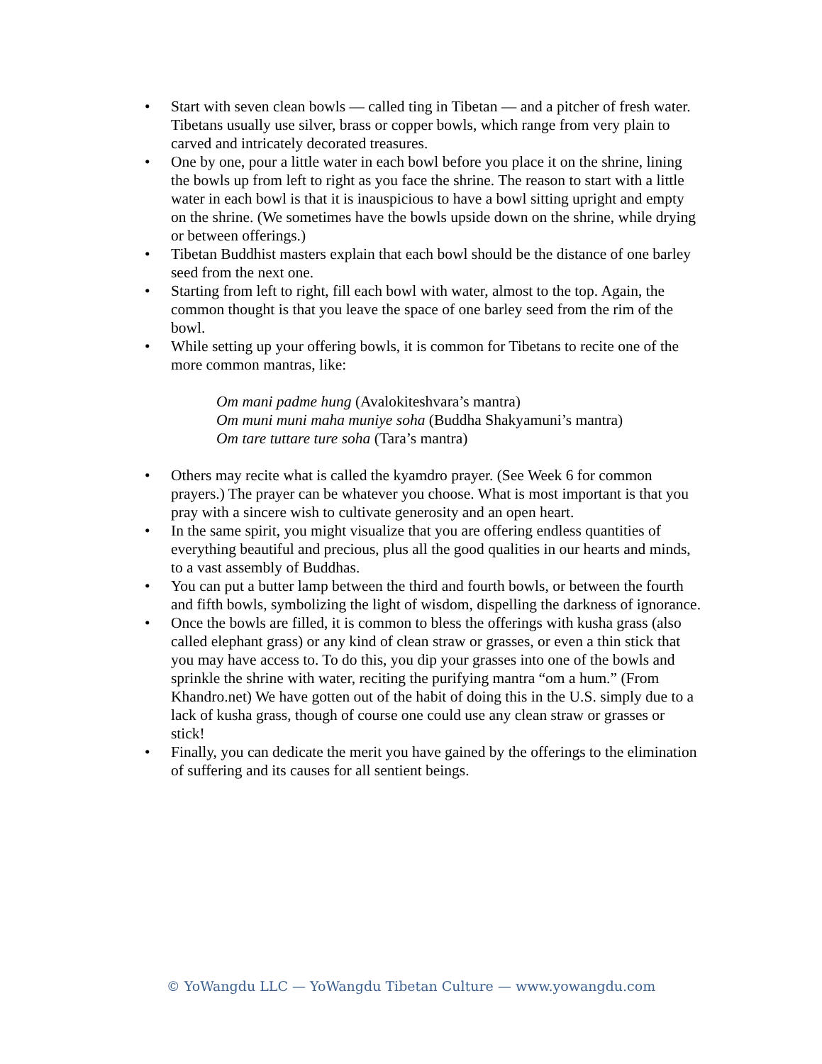• Start with seven clean bowls — called ting in Tibetan — and a pitcher of fresh water. Tibetans usually use silver, brass or copper bowls, which range from very plain to carved and intricately decorated treasures.
• One by one, pour a little water in each bowl before you place it on the shrine, lining the bowls up from left to right as you face the shrine. The reason to start with a little water in each bowl is that it is inauspicious to have a bowl sitting upright and empty on the shrine. (We sometimes have the bowls upside down on the shrine, while drying or between offerings.)
• Tibetan Buddhist masters explain that each bowl should be the distance of one barley seed from the next one.
• Starting from left to right, fill each bowl with water, almost to the top. Again, the common thought is that you leave the space of one barley seed from the rim of the bowl.
• While setting up your offering bowls, it is common for Tibetans to recite one of the more common mantras, like:
Om mani padme hung (Avalokiteshvara’s mantra)
Om muni muni maha muniye soha (Buddha Shakyamuni’s mantra)
Om tare tuttare ture soha (Tara’s mantra)
• Others may recite what is called the kyamdro prayer. (See Week 6 for common prayers.) The prayer can be whatever you choose. What is most important is that you pray with a sincere wish to cultivate generosity and an open heart.
• In the same spirit, you might visualize that you are offering endless quantities of everything beautiful and precious, plus all the good qualities in our hearts and minds, to a vast assembly of Buddhas.
• You can put a butter lamp between the third and fourth bowls, or between the fourth and fifth bowls, symbolizing the light of wisdom, dispelling the darkness of ignorance.
• Once the bowls are filled, it is common to bless the offerings with kusha grass (also called elephant grass) or any kind of clean straw or grasses, or even a thin stick that you may have access to. To do this, you dip your grasses into one of the bowls and sprinkle the shrine with water, reciting the purifying mantra “om a hum.” (From Khandro.net) We have gotten out of the habit of doing this in the U.S. simply due to a lack of kusha grass, though of course one could use any clean straw or grasses or stick!
• Finally, you can dedicate the merit you have gained by the offerings to the elimination of suffering and its causes for all sentient beings.
© YoWangdu LLC — YoWangdu Tibetan Culture — www.yowangdu.com